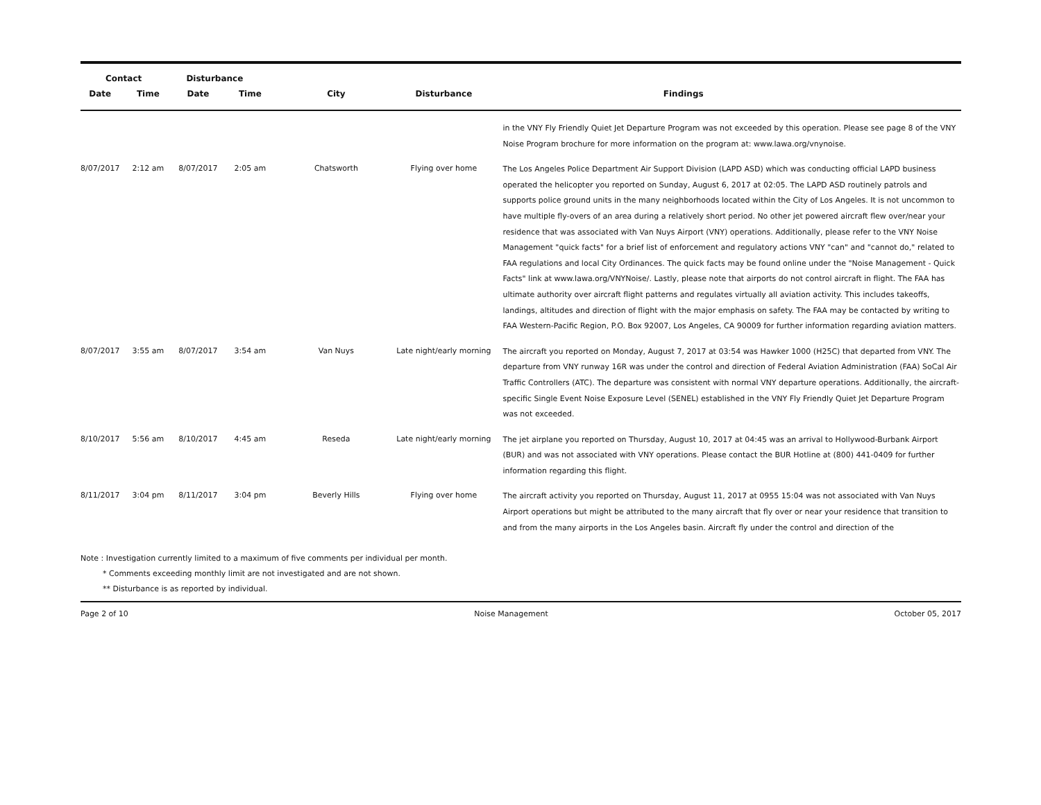| Contact | | Disturbance | | | | |
| --- | --- | --- | --- | --- | --- | --- |
| Date | Time | Date | Time | City | Disturbance | Findings |
| | | | | | | in the VNY Fly Friendly Quiet Jet Departure Program was not exceeded by this operation. Please see page 8 of the VNY Noise Program brochure for more information on the program at: www.lawa.org/vnynoise. |
| 8/07/2017 | 2:12 am | 8/07/2017 | 2:05 am | Chatsworth | Flying over home | The Los Angeles Police Department Air Support Division (LAPD ASD) which was conducting official LAPD business operated the helicopter you reported on Sunday, August 6, 2017 at 02:05. The LAPD ASD routinely patrols and supports police ground units in the many neighborhoods located within the City of Los Angeles. It is not uncommon to have multiple fly-overs of an area during a relatively short period. No other jet powered aircraft flew over/near your residence that was associated with Van Nuys Airport (VNY) operations. Additionally, please refer to the VNY Noise Management "quick facts" for a brief list of enforcement and regulatory actions VNY "can" and "cannot do," related to FAA regulations and local City Ordinances. The quick facts may be found online under the "Noise Management - Quick Facts" link at www.lawa.org/VNYNoise/. Lastly, please note that airports do not control aircraft in flight. The FAA has ultimate authority over aircraft flight patterns and regulates virtually all aviation activity. This includes takeoffs, landings, altitudes and direction of flight with the major emphasis on safety. The FAA may be contacted by writing to FAA Western-Pacific Region, P.O. Box 92007, Los Angeles, CA 90009 for further information regarding aviation matters. |
| 8/07/2017 | 3:55 am | 8/07/2017 | 3:54 am | Van Nuys | Late night/early morning | The aircraft you reported on Monday, August 7, 2017 at 03:54 was Hawker 1000 (H25C) that departed from VNY. The departure from VNY runway 16R was under the control and direction of Federal Aviation Administration (FAA) SoCal Air Traffic Controllers (ATC). The departure was consistent with normal VNY departure operations. Additionally, the aircraft-specific Single Event Noise Exposure Level (SENEL) established in the VNY Fly Friendly Quiet Jet Departure Program was not exceeded. |
| 8/10/2017 | 5:56 am | 8/10/2017 | 4:45 am | Reseda | Late night/early morning | The jet airplane you reported on Thursday, August 10, 2017 at 04:45 was an arrival to Hollywood-Burbank Airport (BUR) and was not associated with VNY operations. Please contact the BUR Hotline at (800) 441-0409 for further information regarding this flight. |
| 8/11/2017 | 3:04 pm | 8/11/2017 | 3:04 pm | Beverly Hills | Flying over home | The aircraft activity you reported on Thursday, August 11, 2017 at 0955 15:04 was not associated with Van Nuys Airport operations but might be attributed to the many aircraft that fly over or near your residence that transition to and from the many airports in the Los Angeles basin. Aircraft fly under the control and direction of the |
Note : Investigation currently limited to a maximum of five comments per individual per month.
* Comments exceeding monthly limit are not investigated and are not shown.
** Disturbance is as reported by individual.
Page 2 of 10 Noise Management October 05, 2017